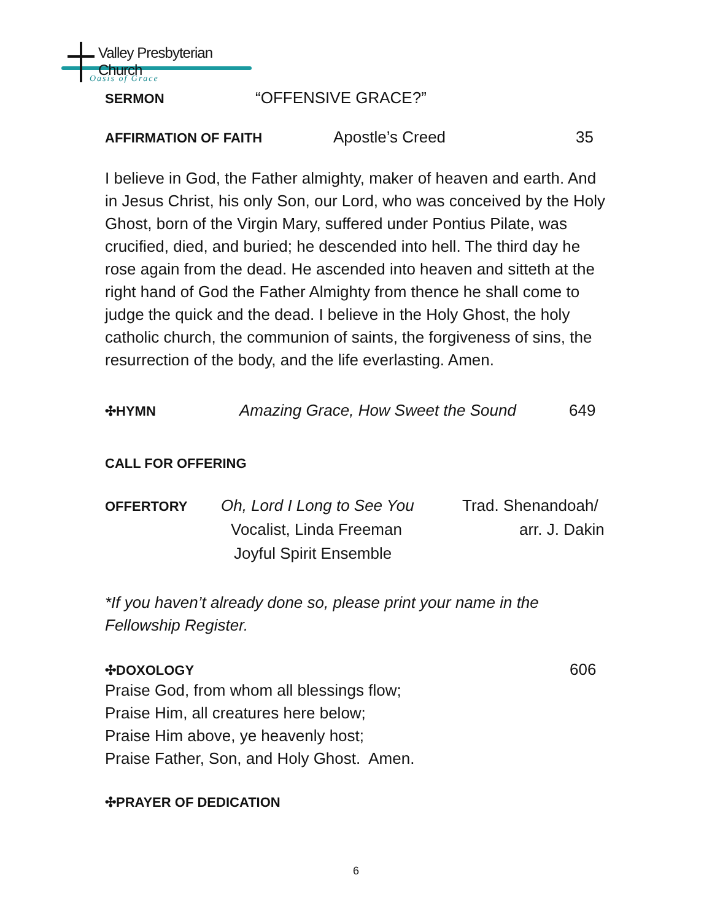Valley Presbyterian Church
Oasis of Grace
SERMON “OFFENSIVE GRACE?”
AFFIRMATION OF FAITH Apostle’s Creed 35
I believe in God, the Father almighty, maker of heaven and earth. And in Jesus Christ, his only Son, our Lord, who was conceived by the Holy Ghost, born of the Virgin Mary, suffered under Pontius Pilate, was crucified, died, and buried; he descended into hell. The third day he rose again from the dead. He ascended into heaven and sitteth at the right hand of God the Father Almighty from thence he shall come to judge the quick and the dead. I believe in the Holy Ghost, the holy catholic church, the communion of saints, the forgiveness of sins, the resurrection of the body, and the life everlasting. Amen.
✣HYMN Amazing Grace, How Sweet the Sound 649
CALL FOR OFFERING
OFFERTORY Oh, Lord I Long to See You Trad. Shenandoah/
Vocalist, Linda Freeman arr. J. Dakin
Joyful Spirit Ensemble
*If you haven’t already done so, please print your name in the Fellowship Register.
✣DOXOLOGY 606
Praise God, from whom all blessings flow;
Praise Him, all creatures here below;
Praise Him above, ye heavenly host;
Praise Father, Son, and Holy Ghost. Amen.
✣PRAYER OF DEDICATION
6